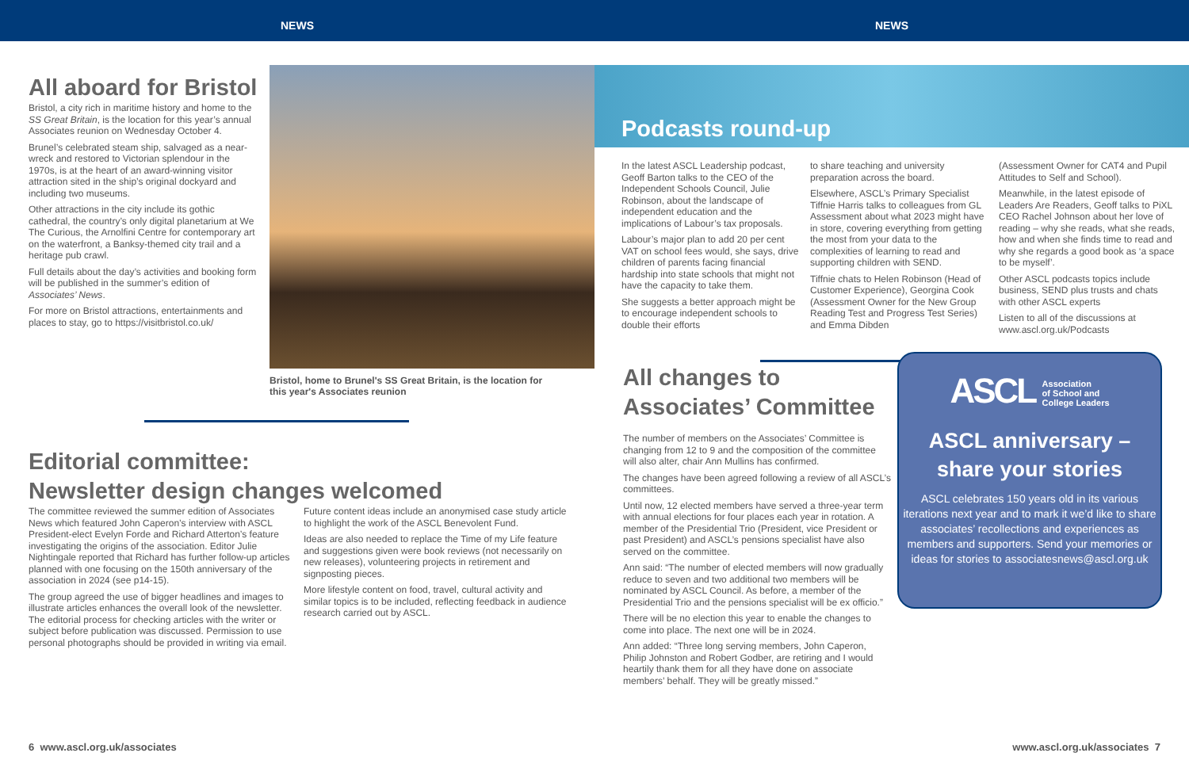NEWS NEWS
All aboard for Bristol
Bristol, a city rich in maritime history and home to the SS Great Britain, is the location for this year’s annual Associates reunion on Wednesday October 4.
Brunel’s celebrated steam ship, salvaged as a near-wreck and restored to Victorian splendour in the 1970s, is at the heart of an award-winning visitor attraction sited in the ship’s original dockyard and including two museums.
Other attractions in the city include its gothic cathedral, the country’s only digital planetarium at We The Curious, the Arnolfini Centre for contemporary art on the waterfront, a Banksy-themed city trail and a heritage pub crawl.
Full details about the day’s activities and booking form will be published in the summer’s edition of Associates’ News.
For more on Bristol attractions, entertainments and places to stay, go to https://visitbristol.co.uk/
Bristol, home to Brunel's SS Great Britain, is the location for this year's Associates reunion
Editorial committee:
Newsletter design changes welcomed
The committee reviewed the summer edition of Associates News which featured John Caperon’s interview with ASCL President-elect Evelyn Forde and Richard Atterton’s feature investigating the origins of the association. Editor Julie Nightingale reported that Richard has further follow-up articles planned with one focusing on the 150th anniversary of the association in 2024 (see p14-15).
The group agreed the use of bigger headlines and images to illustrate articles enhances the overall look of the newsletter. The editorial process for checking articles with the writer or subject before publication was discussed. Permission to use personal photographs should be provided in writing via email.
Future content ideas include an anonymised case study article to highlight the work of the ASCL Benevolent Fund.
Ideas are also needed to replace the Time of my Life feature and suggestions given were book reviews (not necessarily on new releases), volunteering projects in retirement and signposting pieces.
More lifestyle content on food, travel, cultural activity and similar topics is to be included, reflecting feedback in audience research carried out by ASCL.
6 www.ascl.org.uk/associates
Podcasts round-up
In the latest ASCL Leadership podcast, Geoff Barton talks to the CEO of the Independent Schools Council, Julie Robinson, about the landscape of independent education and the implications of Labour’s tax proposals.
Labour’s major plan to add 20 per cent VAT on school fees would, she says, drive children of parents facing financial hardship into state schools that might not have the capacity to take them.
She suggests a better approach might be to encourage independent schools to double their efforts
to share teaching and university preparation across the board.
Elsewhere, ASCL’s Primary Specialist Tiffnie Harris talks to colleagues from GL Assessment about what 2023 might have in store, covering everything from getting the most from your data to the complexities of learning to read and supporting children with SEND.
Tiffnie chats to Helen Robinson (Head of Customer Experience), Georgina Cook (Assessment Owner for the New Group Reading Test and Progress Test Series) and Emma Dibden
(Assessment Owner for CAT4 and Pupil Attitudes to Self and School).
Meanwhile, in the latest episode of Leaders Are Readers, Geoff talks to PiXL CEO Rachel Johnson about her love of reading – why she reads, what she reads, how and when she finds time to read and why she regards a good book as ‘a space to be myself’.
Other ASCL podcasts topics include business, SEND plus trusts and chats with other ASCL experts
Listen to all of the discussions at www.ascl.org.uk/Podcasts
All changes to Associates’ Committee
The number of members on the Associates’ Committee is changing from 12 to 9 and the composition of the committee will also alter, chair Ann Mullins has confirmed.
The changes have been agreed following a review of all ASCL’s committees.
Until now, 12 elected members have served a three-year term with annual elections for four places each year in rotation. A member of the Presidential Trio (President, vice President or past President) and ASCL’s pensions specialist have also served on the committee.
Ann said: “The number of elected members will now gradually reduce to seven and two additional two members will be nominated by ASCL Council. As before, a member of the Presidential Trio and the pensions specialist will be ex officio.”
There will be no election this year to enable the changes to come into place. The next one will be in 2024.
Ann added: “Three long serving members, John Caperon, Philip Johnston and Robert Godber, are retiring and I would heartily thank them for all they have done on associate members’ behalf. They will be greatly missed.”
ASCL Association
of School and
College Leaders
ASCL anniversary –
share your stories
ASCL celebrates 150 years old in its various iterations next year and to mark it we’d like to share associates’ recollections and experiences as members and supporters. Send your memories or ideas for stories to associatesnews@ascl.org.uk
www.ascl.org.uk/associates 7